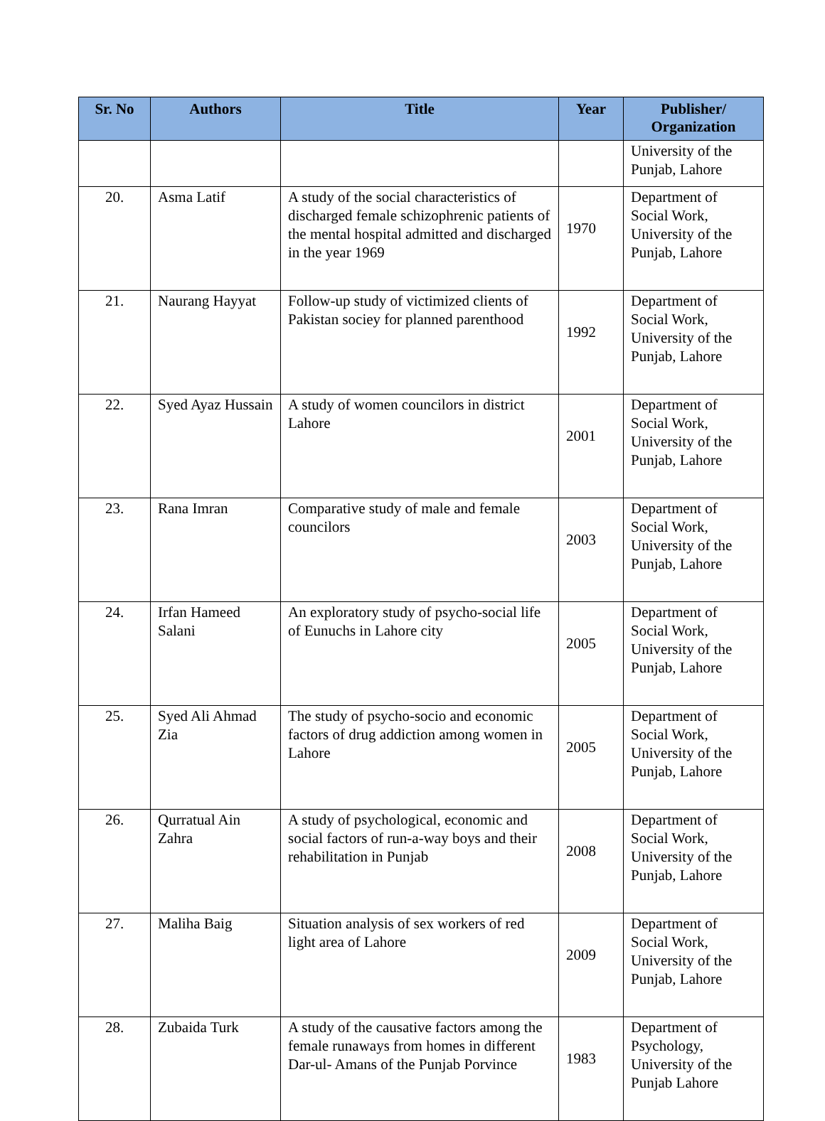| Sr. No | Authors | Title | Year | Publisher/ Organization |
| --- | --- | --- | --- | --- |
| | | | | University of the Punjab, Lahore |
| 20. | Asma Latif | A study of the social characteristics of discharged female schizophrenic patients of the mental hospital admitted and discharged in the year 1969 | 1970 | Department of Social Work, University of the Punjab, Lahore |
| 21. | Naurang Hayyat | Follow-up study of victimized clients of Pakistan sociey for planned parenthood | 1992 | Department of Social Work, University of the Punjab, Lahore |
| 22. | Syed Ayaz Hussain | A study of women councilors in district Lahore | 2001 | Department of Social Work, University of the Punjab, Lahore |
| 23. | Rana Imran | Comparative study of male and female councilors | 2003 | Department of Social Work, University of the Punjab, Lahore |
| 24. | Irfan Hameed Salani | An exploratory study of psycho-social life of Eunuchs in Lahore city | 2005 | Department of Social Work, University of the Punjab, Lahore |
| 25. | Syed Ali Ahmad Zia | The study of psycho-socio and economic factors of drug addiction among women in Lahore | 2005 | Department of Social Work, University of the Punjab, Lahore |
| 26. | Qurratual Ain Zahra | A study of psychological, economic and social factors of run-a-way boys and their rehabilitation in Punjab | 2008 | Department of Social Work, University of the Punjab, Lahore |
| 27. | Maliha Baig | Situation analysis of sex workers of red light area of Lahore | 2009 | Department of Social Work, University of the Punjab, Lahore |
| 28. | Zubaida Turk | A study of the causative factors among the female runaways from homes in different Dar-ul- Amans of the Punjab Porvince | 1983 | Department of Psychology, University of the Punjab Lahore |